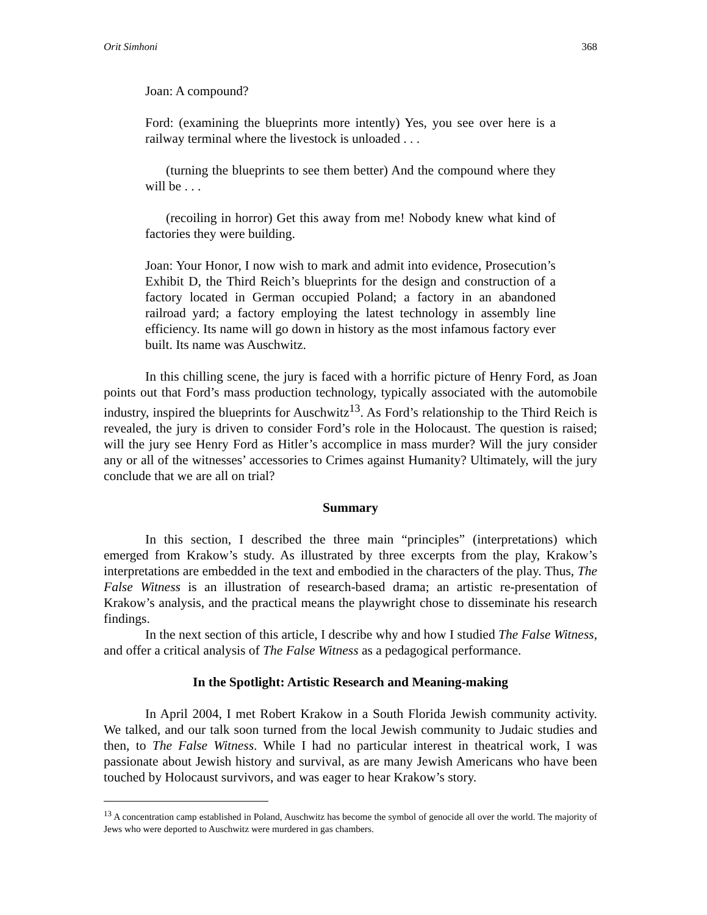Orit Simhoni 368
Joan: A compound?
Ford: (examining the blueprints more intently) Yes, you see over here is a railway terminal where the livestock is unloaded . . .
(turning the blueprints to see them better) And the compound where they will be . . .
(recoiling in horror) Get this away from me! Nobody knew what kind of factories they were building.
Joan: Your Honor, I now wish to mark and admit into evidence, Prosecution’s Exhibit D, the Third Reich’s blueprints for the design and construction of a factory located in German occupied Poland; a factory in an abandoned railroad yard; a factory employing the latest technology in assembly line efficiency. Its name will go down in history as the most infamous factory ever built. Its name was Auschwitz.
In this chilling scene, the jury is faced with a horrific picture of Henry Ford, as Joan points out that Ford’s mass production technology, typically associated with the automobile industry, inspired the blueprints for Auschwitz<sup>13</sup>. As Ford’s relationship to the Third Reich is revealed, the jury is driven to consider Ford’s role in the Holocaust. The question is raised; will the jury see Henry Ford as Hitler’s accomplice in mass murder? Will the jury consider any or all of the witnesses’ accessories to Crimes against Humanity? Ultimately, will the jury conclude that we are all on trial?
Summary
In this section, I described the three main “principles” (interpretations) which emerged from Krakow’s study. As illustrated by three excerpts from the play, Krakow’s interpretations are embedded in the text and embodied in the characters of the play. Thus, The False Witness is an illustration of research-based drama; an artistic re-presentation of Krakow’s analysis, and the practical means the playwright chose to disseminate his research findings.
In the next section of this article, I describe why and how I studied The False Witness, and offer a critical analysis of The False Witness as a pedagogical performance.
In the Spotlight: Artistic Research and Meaning-making
In April 2004, I met Robert Krakow in a South Florida Jewish community activity. We talked, and our talk soon turned from the local Jewish community to Judaic studies and then, to The False Witness. While I had no particular interest in theatrical work, I was passionate about Jewish history and survival, as are many Jewish Americans who have been touched by Holocaust survivors, and was eager to hear Krakow’s story.
<sup>13</sup> A concentration camp established in Poland, Auschwitz has become the symbol of genocide all over the world. The majority of Jews who were deported to Auschwitz were murdered in gas chambers.